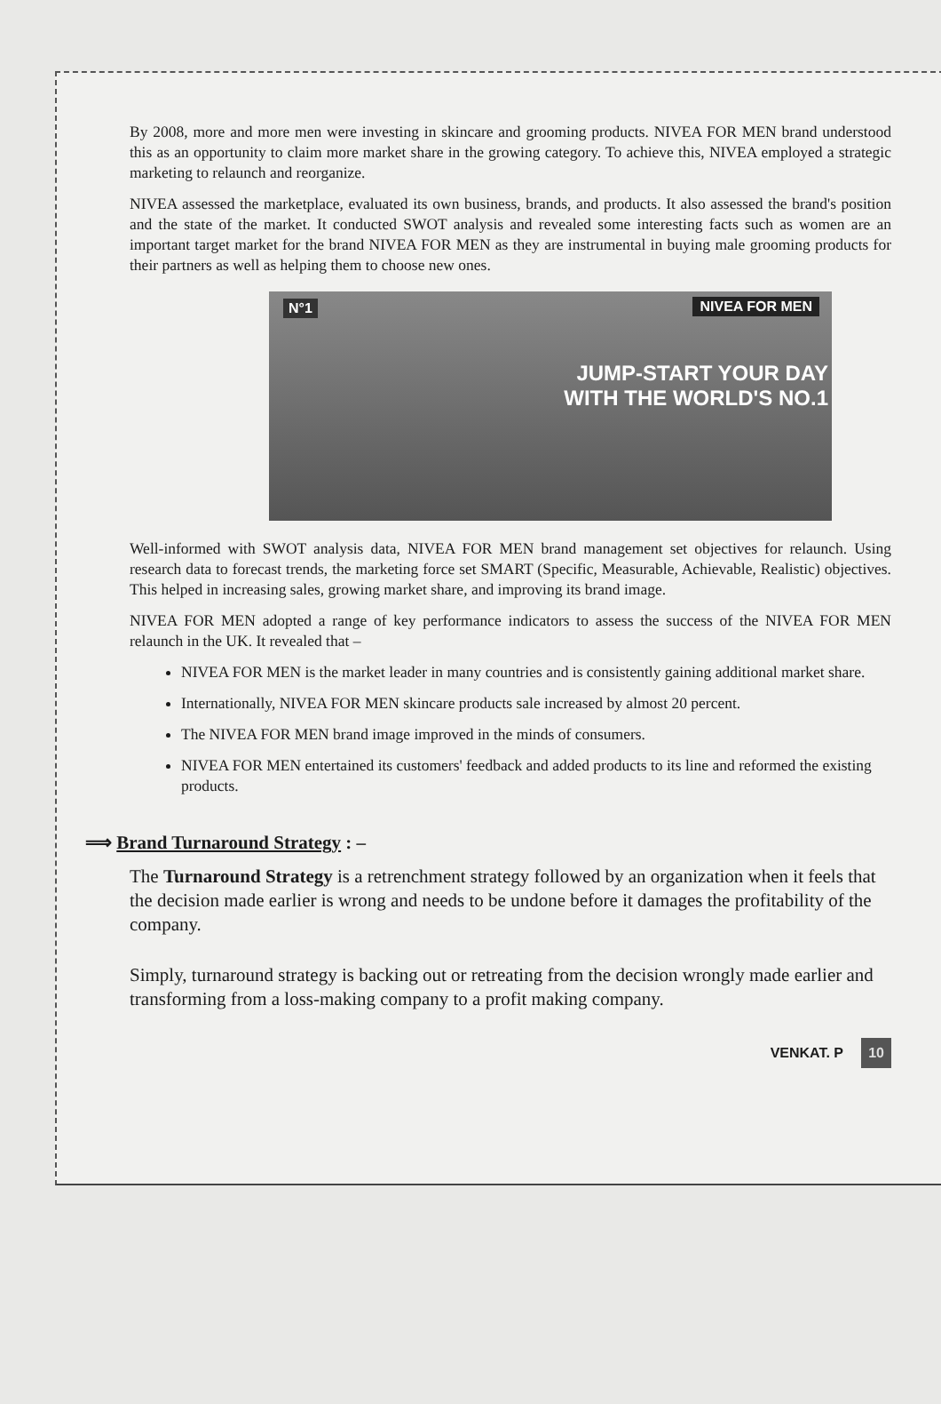By 2008, more and more men were investing in skincare and grooming products. NIVEA FOR MEN brand understood this as an opportunity to claim more market share in the growing category. To achieve this, NIVEA employed a strategic marketing to relaunch and reorganize.
NIVEA assessed the marketplace, evaluated its own business, brands, and products. It also assessed the brand's position and the state of the market. It conducted SWOT analysis and revealed some interesting facts such as women are an important target market for the brand NIVEA FOR MEN as they are instrumental in buying male grooming products for their partners as well as helping them to choose new ones.
N°1 NIVEA FOR MEN
JUMP-START YOUR DAY
WITH THE WORLD'S NO.1
Well-informed with SWOT analysis data, NIVEA FOR MEN brand management set objectives for relaunch. Using research data to forecast trends, the marketing force set SMART (Specific, Measurable, Achievable, Realistic) objectives. This helped in increasing sales, growing market share, and improving its brand image.
NIVEA FOR MEN adopted a range of key performance indicators to assess the success of the NIVEA FOR MEN relaunch in the UK. It revealed that –
NIVEA FOR MEN is the market leader in many countries and is consistently gaining additional market share.
Internationally, NIVEA FOR MEN skincare products sale increased by almost 20 percent.
The NIVEA FOR MEN brand image improved in the minds of consumers.
NIVEA FOR MEN entertained its customers' feedback and added products to its line and reformed the existing products.
⟹ Brand Turnaround Strategy : –
The Turnaround Strategy is a retrenchment strategy followed by an organization when it feels that the decision made earlier is wrong and needs to be undone before it damages the profitability of the company.
Simply, turnaround strategy is backing out or retreating from the decision wrongly made earlier and transforming from a loss-making company to a profit making company.
VENKAT. P 10